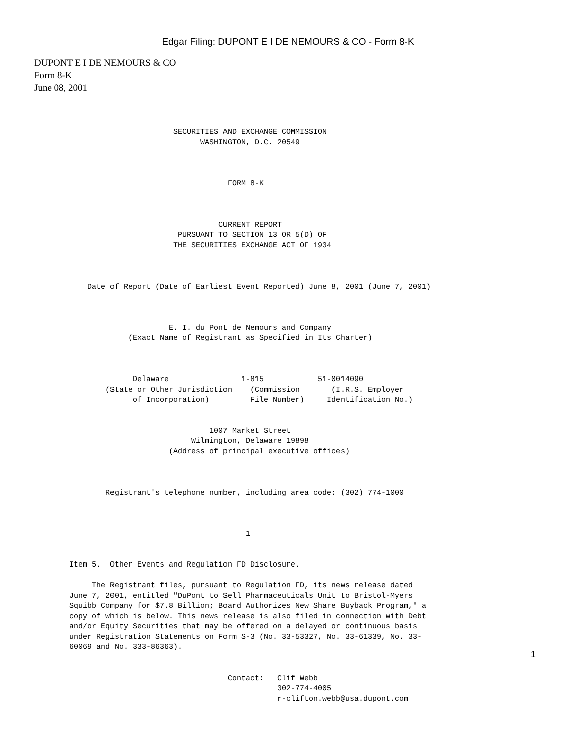Edgar Filing: DUPONT E I DE NEMOURS & CO - Form 8-K
DUPONT E I DE NEMOURS & CO
Form 8-K
June 08, 2001
                       SECURITIES AND EXCHANGE COMMISSION
                             WASHINGTON, D.C. 20549



                                   FORM 8-K



                                 CURRENT REPORT
                        PURSUANT TO SECTION 13 OR 5(D) OF
                       THE SECURITIES EXCHANGE ACT OF 1934



    Date of Report (Date of Earliest Event Reported) June 8, 2001 (June 7, 2001)



                      E. I. du Pont de Nemours and Company
             (Exact Name of Registrant as Specified in Its Charter)



              Delaware                1-815            51-0014090
        (State or Other Jurisdiction    (Commission       (I.R.S. Employer
              of Incorporation)         File Number)     Identification No.)


                               1007 Market Street
                           Wilmington, Delaware 19898
                      (Address of principal executive offices)



        Registrant's telephone number, including area code: (302) 774-1000



                                       1


Item 5.  Other Events and Regulation FD Disclosure.

     The Registrant files, pursuant to Regulation FD, its news release dated
June 7, 2001, entitled "DuPont to Sell Pharmaceuticals Unit to Bristol-Myers
Squibb Company for $7.8 Billion; Board Authorizes New Share Buyback Program," a
copy of which is below. This news release is also filed in connection with Debt
and/or Equity Securities that may be offered on a delayed or continuous basis
under Registration Statements on Form S-3 (No. 33-53327, No. 33-61339, No. 33-
60069 and No. 333-86363).


                                   Contact:   Clif Webb
                                              302-774-4005
                                              r-clifton.webb@usa.dupont.com
1